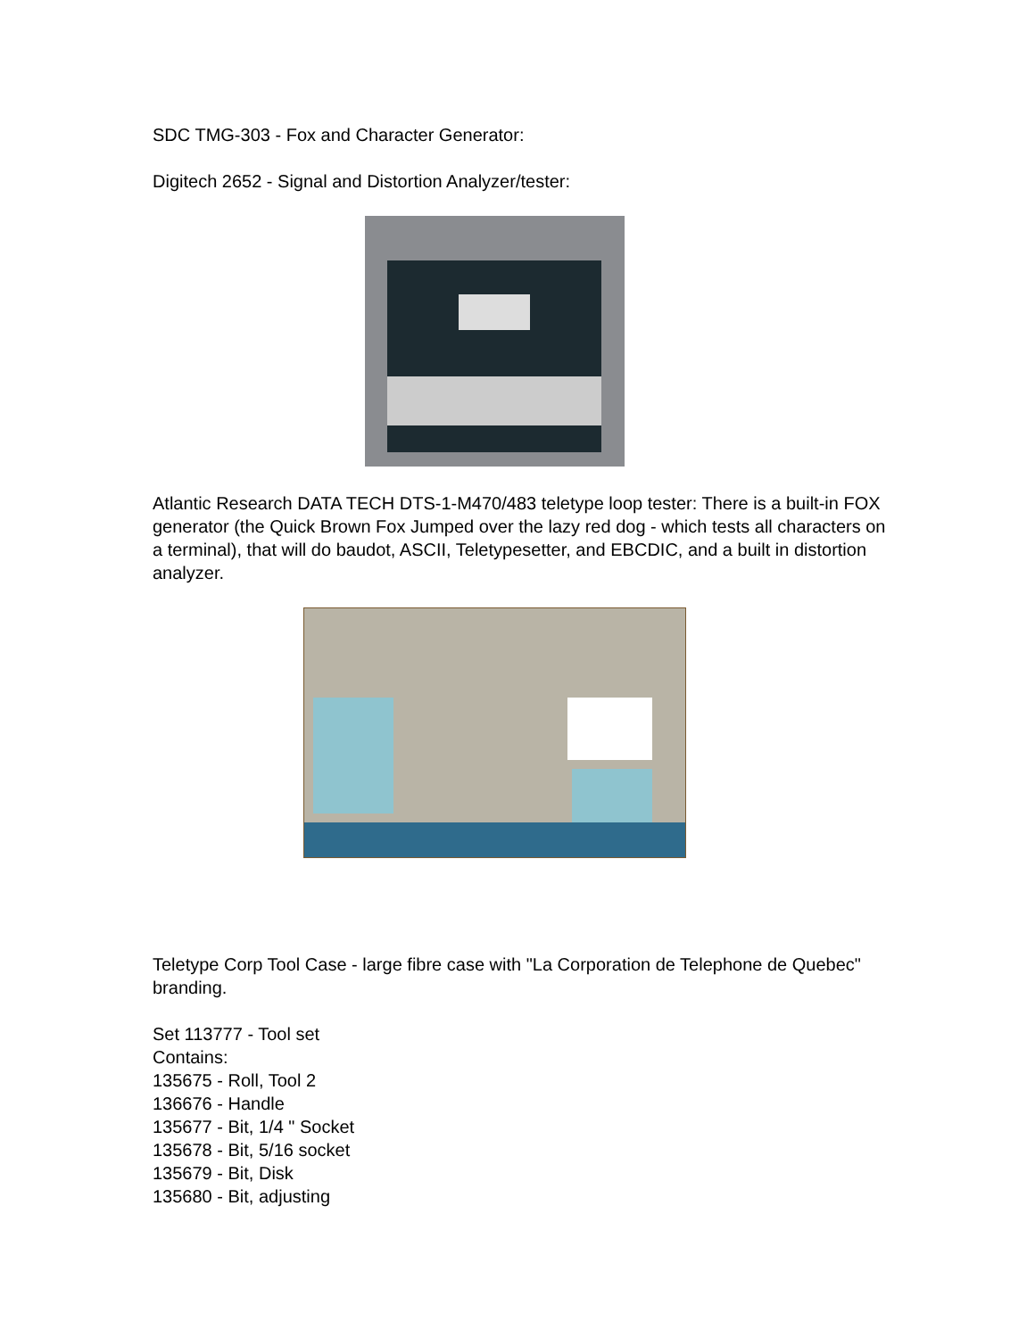SDC TMG-303 - Fox and Character Generator:
Digitech 2652 - Signal and Distortion Analyzer/tester:
Atlantic Research DATA TECH DTS-1-M470/483 teletype loop tester: There is a built-in FOX generator (the Quick Brown Fox Jumped over the lazy red dog - which tests all characters on a terminal), that will do baudot, ASCII, Teletypesetter, and EBCDIC, and a built in distortion analyzer.
Teletype Corp Tool Case - large fibre case with "La Corporation de Telephone de Quebec" branding.
Set 113777 - Tool set
Contains:
135675 - Roll, Tool 2
136676 - Handle
135677 - Bit, 1/4 " Socket
135678 - Bit, 5/16 socket
135679 - Bit, Disk
135680 - Bit, adjusting